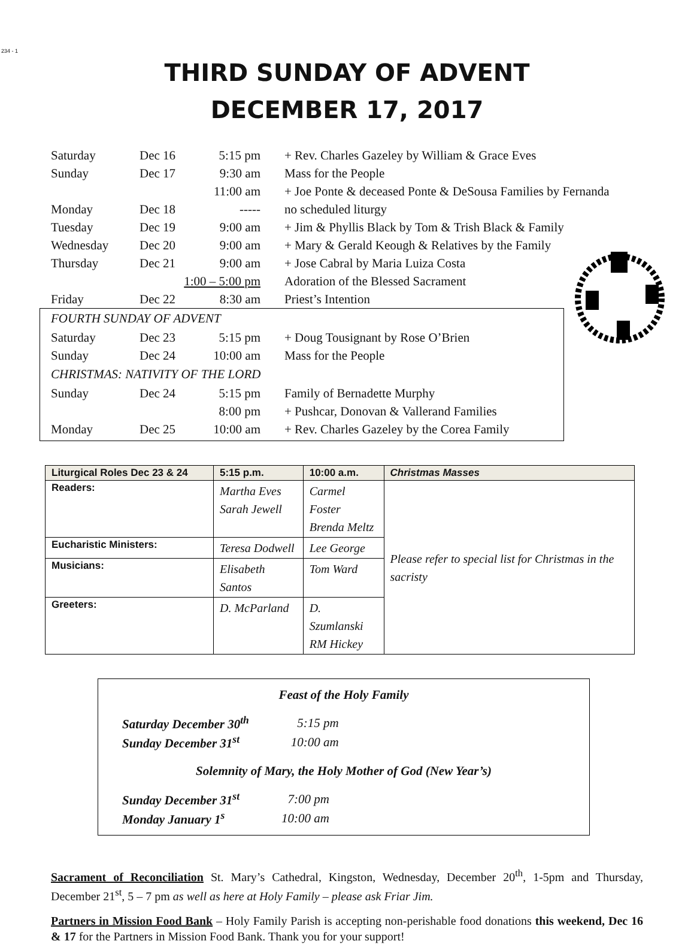234 - 1
THIRD SUNDAY OF ADVENT
DECEMBER 17, 2017
| Saturday | Dec 16 | 5:15 pm | + Rev. Charles Gazeley by William & Grace Eves |
| Sunday | Dec 17 | 9:30 am | Mass for the People |
| | | 11:00 am | + Joe Ponte & deceased Ponte & DeSousa Families by Fernanda |
| Monday | Dec 18 | ----- | no scheduled liturgy |
| Tuesday | Dec 19 | 9:00 am | + Jim & Phyllis Black by Tom & Trish Black & Family |
| Wednesday | Dec 20 | 9:00 am | + Mary & Gerald Keough & Relatives by the Family |
| Thursday | Dec 21 | 9:00 am | + Jose Cabral by Maria Luiza Costa |
| | 1:00 – 5:00 pm | | Adoration of the Blessed Sacrament |
| Friday | Dec 22 | 8:30 am | Priest’s Intention |
FOURTH SUNDAY OF ADVENT
| Saturday | Dec 23 | 5:15 pm | + Doug Tousignant by Rose O’Brien |
| Sunday | Dec 24 | 10:00 am | Mass for the People |
CHRISTMAS: NATIVITY OF THE LORD
| Sunday | Dec 24 | 5:15 pm | Family of Bernadette Murphy |
| | | 8:00 pm | + Pushcar, Donovan & Vallerand Families |
| Monday | Dec 25 | 10:00 am | + Rev. Charles Gazeley by the Corea Family |
| Liturgical Roles Dec 23 & 24 | 5:15 p.m. | 10:00 a.m. | Christmas Masses |
| --- | --- | --- | --- |
| Readers: | Martha Eves Sarah Jewell | Carmel Foster Brenda Meltz | Please refer to special list for Christmas in the sacristy |
| Eucharistic Ministers: | Teresa Dodwell | Lee George | |
| Musicians: | Elisabeth Santos | Tom Ward | |
| Greeters: | D. McParland | D. Szumlanski RM Hickey | |
Feast of the Holy Family
| Saturday December 30<sup>th</sup> | 5:15 pm |
| Sunday December 31<sup>st</sup> | 10:00 am |
Solemnity of Mary, the Holy Mother of God (New Year’s)
| Sunday December 31<sup>st</sup> | 7:00 pm |
| Monday January 1<sup>s</sup> | 10:00 am |
Sacrament of Reconciliation St. Mary’s Cathedral, Kingston, Wednesday, December 20<sup>th</sup>, 1-5pm and Thursday, December 21<sup>st</sup>, 5 – 7 pm as well as here at Holy Family – please ask Friar Jim.
Partners in Mission Food Bank – Holy Family Parish is accepting non-perishable food donations this weekend, Dec 16 & 17 for the Partners in Mission Food Bank. Thank you for your support!